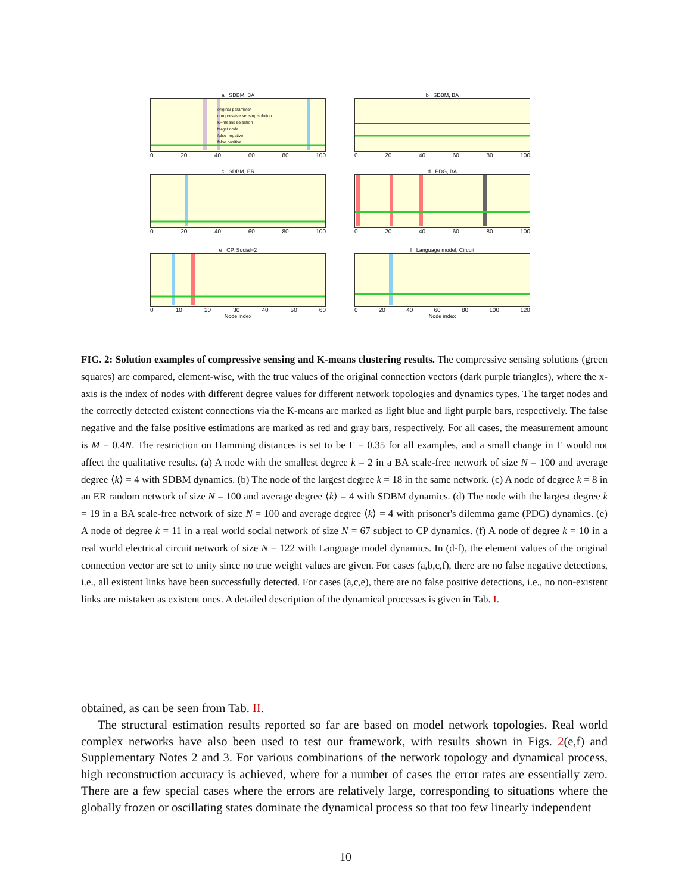a SDBM, BA
0 20 40 60 80 100
b SDBM, BA
0 20 40 60 80 100
c SDBM, ER
0 20 40 60 80 100
d PDG, BA
0 20 40 60 80 100
e CP, Social−2
0 10 20 30 40 50 60
Node index
f Language model, Circuit
0 20 40 60 80 100 120
Node index
original parameter
compressive sensing solution
K−means selection
target node
false negative
false positive
FIG. 2: Solution examples of compressive sensing and K-means clustering results. The compressive sensing solutions (green squares) are compared, element-wise, with the true values of the original connection vectors (dark purple triangles), where the x-axis is the index of nodes with different degree values for different network topologies and dynamics types. The target nodes and the correctly detected existent connections via the K-means are marked as light blue and light purple bars, respectively. The false negative and the false positive estimations are marked as red and gray bars, respectively. For all cases, the measurement amount is M = 0.4N. The restriction on Hamming distances is set to be Γ = 0.35 for all examples, and a small change in Γ would not affect the qualitative results. (a) A node with the smallest degree k = 2 in a BA scale-free network of size N = 100 and average degree ⟨k⟩ = 4 with SDBM dynamics. (b) The node of the largest degree k = 18 in the same network. (c) A node of degree k = 8 in an ER random network of size N = 100 and average degree ⟨k⟩ = 4 with SDBM dynamics. (d) The node with the largest degree k = 19 in a BA scale-free network of size N = 100 and average degree ⟨k⟩ = 4 with prisoner's dilemma game (PDG) dynamics. (e) A node of degree k = 11 in a real world social network of size N = 67 subject to CP dynamics. (f) A node of degree k = 10 in a real world electrical circuit network of size N = 122 with Language model dynamics. In (d-f), the element values of the original connection vector are set to unity since no true weight values are given. For cases (a,b,c,f), there are no false negative detections, i.e., all existent links have been successfully detected. For cases (a,c,e), there are no false positive detections, i.e., no non-existent links are mistaken as existent ones. A detailed description of the dynamical processes is given in Tab. I.
obtained, as can be seen from Tab. II.
The structural estimation results reported so far are based on model network topologies. Real world complex networks have also been used to test our framework, with results shown in Figs. 2(e,f) and Supplementary Notes 2 and 3. For various combinations of the network topology and dynamical process, high reconstruction accuracy is achieved, where for a number of cases the error rates are essentially zero. There are a few special cases where the errors are relatively large, corresponding to situations where the globally frozen or oscillating states dominate the dynamical process so that too few linearly independent
10